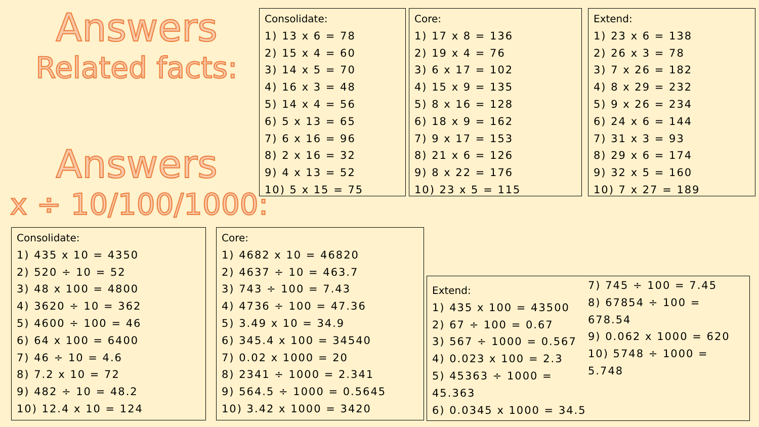Answers
Related facts:
Answers
x ÷ 10/100/1000:
Consolidate:
1) 13 x 6 = 78
2) 15 x 4 = 60
3) 14 x 5 = 70
4) 16 x 3 = 48
5) 14 x 4 = 56
6) 5 x 13 = 65
7) 6 x 16 = 96
8) 2 x 16 = 32
9) 4 x 13 = 52
10) 5 x 15 = 75
Core:
1) 17 x 8 = 136
2) 19 x 4 = 76
3) 6 x 17 = 102
4) 15 x 9 = 135
5) 8 x 16 = 128
6) 18 x 9 = 162
7) 9 x 17 = 153
8) 21 x 6 = 126
9) 8 x 22 = 176
10) 23 x 5 = 115
Extend:
1) 23 x 6 = 138
2) 26 x 3 = 78
3) 7 x 26 = 182
4) 8 x 29 = 232
5) 9 x 26 = 234
6) 24 x 6 = 144
7) 31 x 3 = 93
8) 29 x 6 = 174
9) 32 x 5 = 160
10) 7 x 27 = 189
Consolidate:
1) 435 x 10 = 4350
2) 520 ÷ 10 = 52
3) 48 x 100 = 4800
4) 3620 ÷ 10 = 362
5) 4600 ÷ 100 = 46
6) 64 x 100 = 6400
7) 46 ÷ 10 = 4.6
8) 7.2 x 10 = 72
9) 482 ÷ 10 = 48.2
10) 12.4 x 10 = 124
Core:
1) 4682 x 10 = 46820
2) 4637 ÷ 10 = 463.7
3) 743 ÷ 100 = 7.43
4) 4736 ÷ 100 = 47.36
5) 3.49 x 10 = 34.9
6) 345.4 x 100 = 34540
7) 0.02 x 1000 = 20
8) 2341 ÷ 1000 = 2.341
9) 564.5 ÷ 1000 = 0.5645
10) 3.42 x 1000 = 3420
Extend:
1) 435 x 100 = 43500
2) 67 ÷ 100 = 0.67
3) 567 ÷ 1000 = 0.567
4) 0.023 x 100 = 2.3
5) 45363 ÷ 1000 = 45.363
6) 0.0345 x 1000 = 34.5
7) 745 ÷ 100 = 7.45
8) 67854 ÷ 100 = 678.54
9) 0.062 x 1000 = 620
10) 5748 ÷ 1000 = 5.748